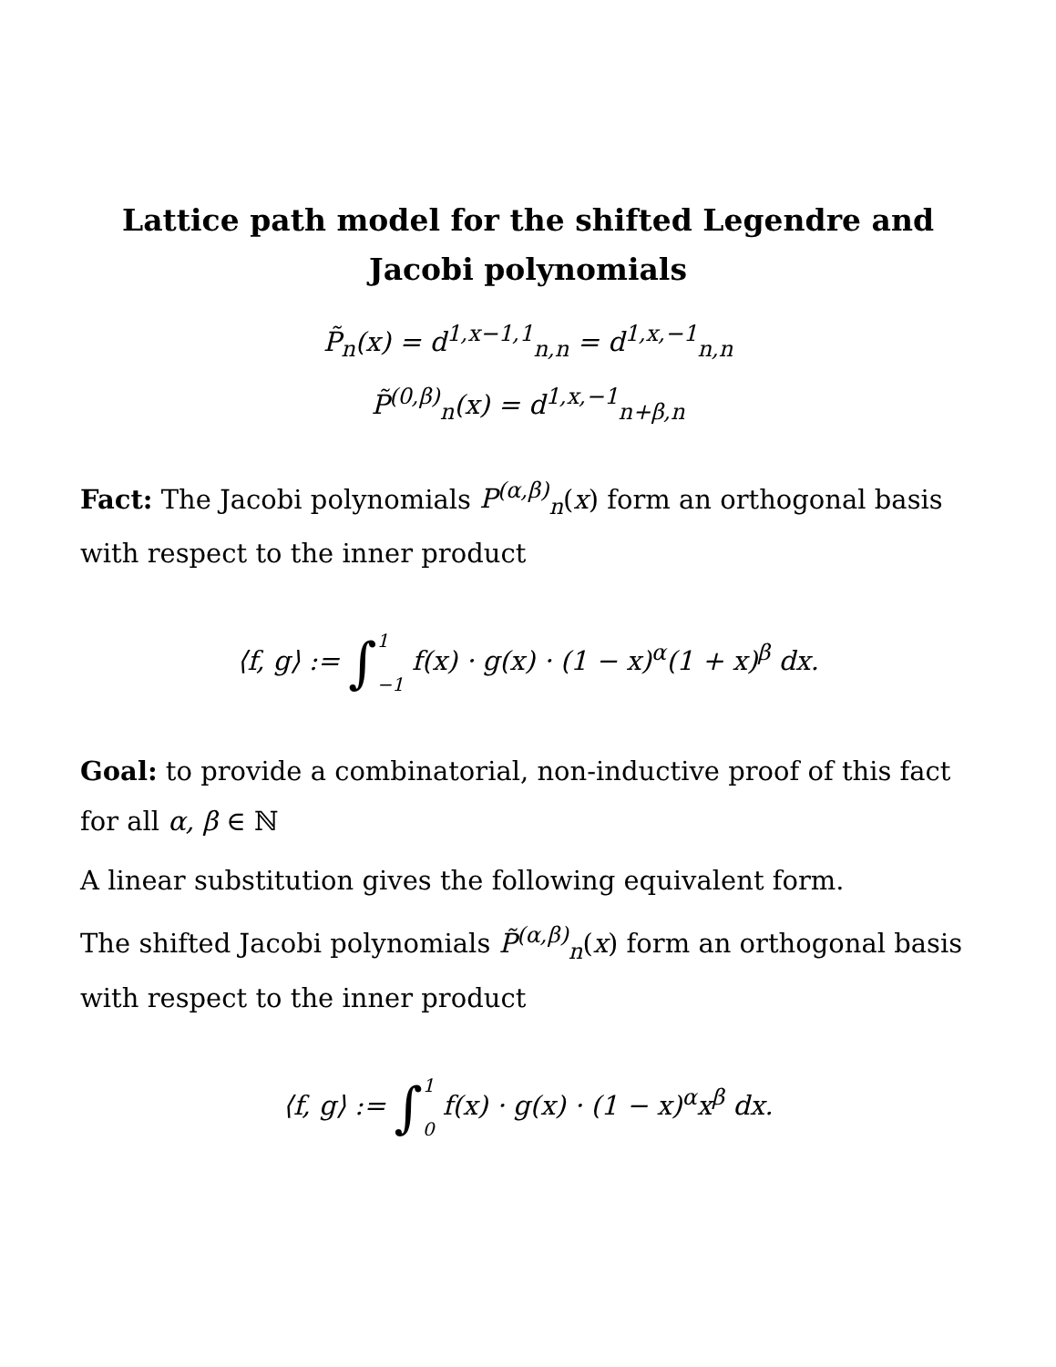Lattice path model for the shifted Legendre and Jacobi polynomials
P̃<sub>n</sub>(x) = d<sup>1,x−1,1</sup><sub>n,n</sub> = d<sup>1,x,−1</sup><sub>n,n</sub>
P̃<sup>(0,β)</sup><sub>n</sub>(x) = d<sup>1,x,−1</sup><sub>n+β,n</sub>
Fact: The Jacobi polynomials P<sup>(α,β)</sup><sub>n</sub>(x) form an orthogonal basis with respect to the inner product
⟨f, g⟩ := ∫1
−1 f(x) · g(x) · (1 − x)<sup>α</sup>(1 + x)<sup>β</sup> dx.
Goal: to provide a combinatorial, non-inductive proof of this fact for all α, β ∈ ℕ
A linear substitution gives the following equivalent form.
The shifted Jacobi polynomials P̃<sup>(α,β)</sup><sub>n</sub>(x) form an orthogonal basis with respect to the inner product
⟨f, g⟩ := ∫1
0 f(x) · g(x) · (1 − x)<sup>α</sup>x<sup>β</sup> dx.